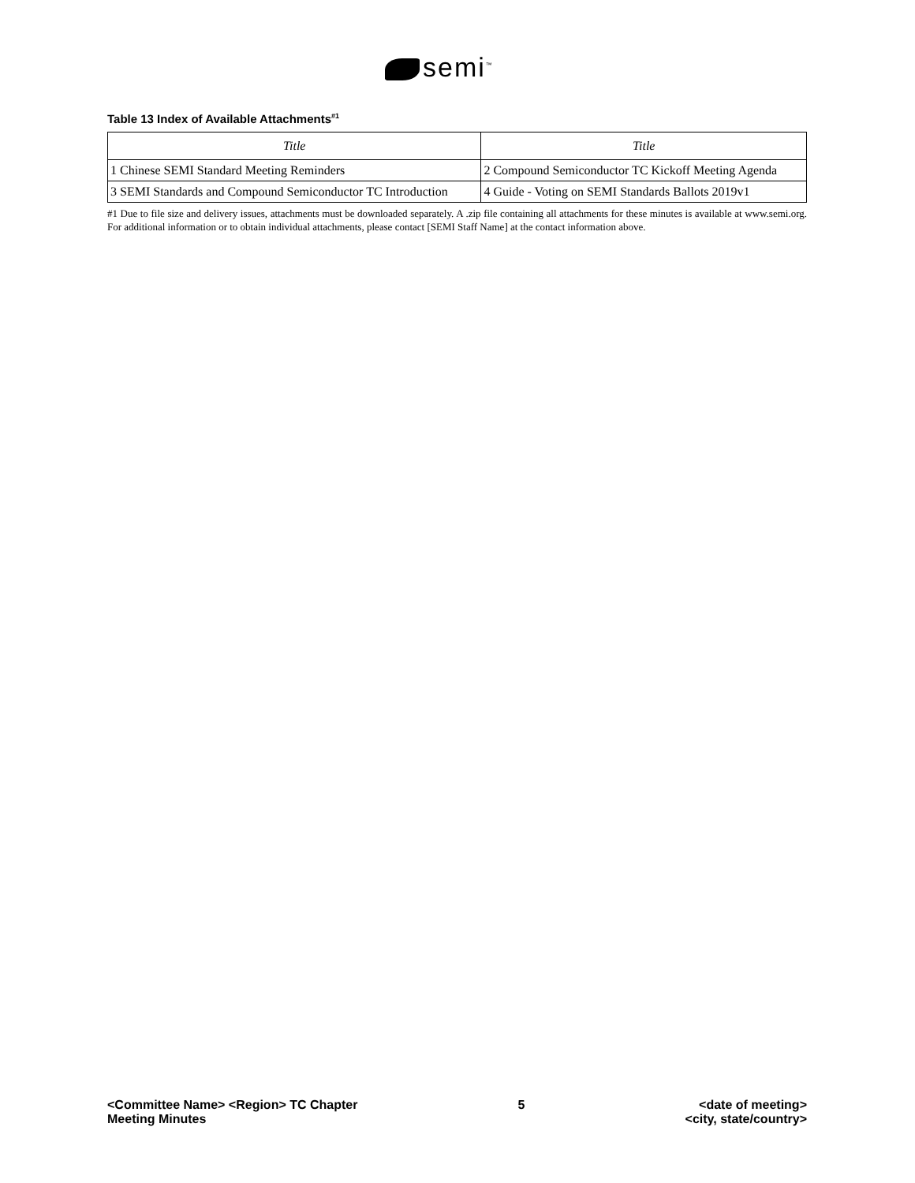semi<sup>™</sup>
Table 13 Index of Available Attachments<sup>#1</sup>
| Title | Title |
| --- | --- |
| 1 Chinese SEMI Standard Meeting Reminders | 2 Compound Semiconductor TC Kickoff Meeting Agenda |
| 3 SEMI Standards and Compound Semiconductor TC Introduction | 4 Guide - Voting on SEMI Standards Ballots 2019v1 |
#1 Due to file size and delivery issues, attachments must be downloaded separately. A .zip file containing all attachments for these minutes is available at www.semi.org. For additional information or to obtain individual attachments, please contact [SEMI Staff Name] at the contact information above.
<Committee Name> <Region> TC Chapter
Meeting Minutes
5 <date of meeting>
<city, state/country>